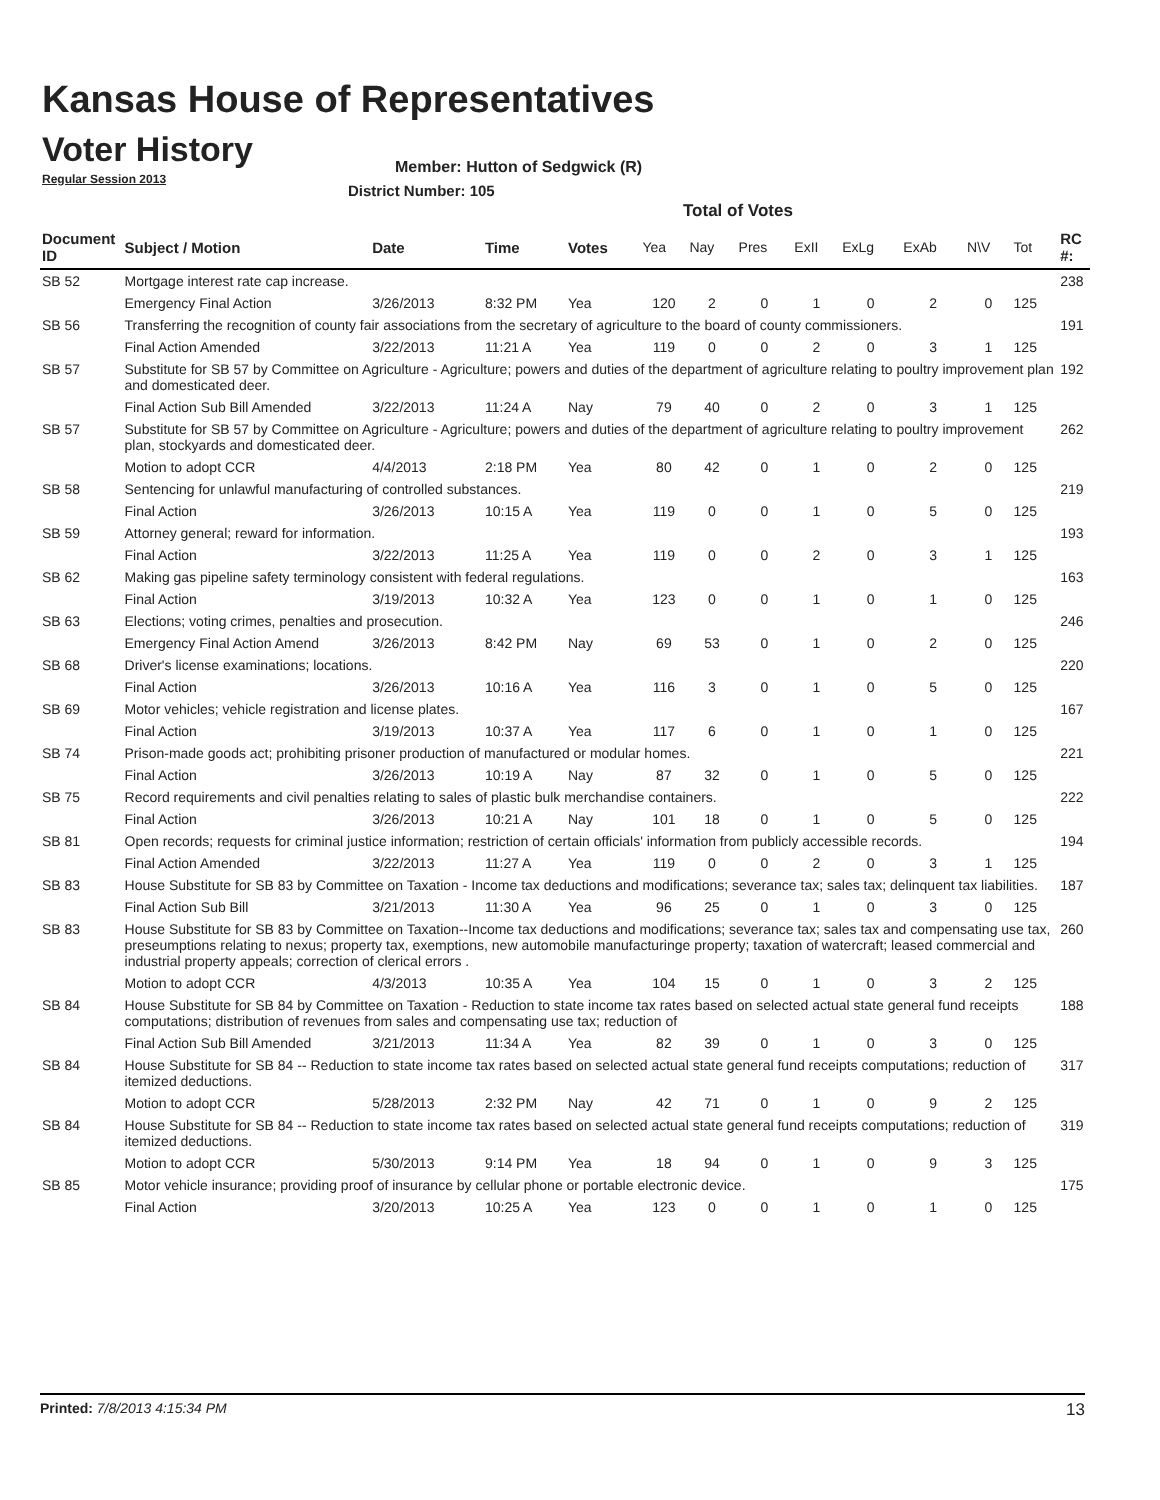Kansas House of Representatives
Voter History
Regular Session 2013
Member: Hutton of Sedgwick (R)
District Number: 105
Total of Votes
| Document ID | Subject / Motion | Date | Time | Votes | Yea | Nay | Pres | ExII | ExLg | ExAb | N\V | Tot | RC #: |
| --- | --- | --- | --- | --- | --- | --- | --- | --- | --- | --- | --- | --- | --- |
| SB 52 | Mortgage interest rate cap increase. | | | | | | | | | | | | 238 |
| | Emergency Final Action | 3/26/2013 | 8:32 PM | Yea | 120 | 2 | 0 | 1 | 0 | 2 | 0 | 125 | |
| SB 56 | Transferring the recognition of county fair associations from the secretary of agriculture to the board of county commissioners. | | | | | | | | | | | | 191 |
| | Final Action Amended | 3/22/2013 | 11:21 A | Yea | 119 | 0 | 0 | 2 | 0 | 3 | 1 | 125 | |
| SB 57 | Substitute for SB 57 by Committee on Agriculture - Agriculture; powers and duties of the department of agriculture relating to poultry improvement plan and domesticated deer. | | | | | | | | | | | | 192 |
| | Final Action Sub Bill Amended | 3/22/2013 | 11:24 A | Nay | 79 | 40 | 0 | 2 | 0 | 3 | 1 | 125 | |
| SB 57 | Substitute for SB 57 by Committee on Agriculture - Agriculture; powers and duties of the department of agriculture relating to poultry improvement plan, stockyards and domesticated deer. | | | | | | | | | | | | 262 |
| | Motion to adopt CCR | 4/4/2013 | 2:18 PM | Yea | 80 | 42 | 0 | 1 | 0 | 2 | 0 | 125 | |
| SB 58 | Sentencing for unlawful manufacturing of controlled substances. | | | | | | | | | | | | 219 |
| | Final Action | 3/26/2013 | 10:15 A | Yea | 119 | 0 | 0 | 1 | 0 | 5 | 0 | 125 | |
| SB 59 | Attorney general; reward for information. | | | | | | | | | | | | 193 |
| | Final Action | 3/22/2013 | 11:25 A | Yea | 119 | 0 | 0 | 2 | 0 | 3 | 1 | 125 | |
| SB 62 | Making gas pipeline safety terminology consistent with federal regulations. | | | | | | | | | | | | 163 |
| | Final Action | 3/19/2013 | 10:32 A | Yea | 123 | 0 | 0 | 1 | 0 | 1 | 0 | 125 | |
| SB 63 | Elections; voting crimes, penalties and prosecution. | | | | | | | | | | | | 246 |
| | Emergency Final Action Amend | 3/26/2013 | 8:42 PM | Nay | 69 | 53 | 0 | 1 | 0 | 2 | 0 | 125 | |
| SB 68 | Driver's license examinations; locations. | | | | | | | | | | | | 220 |
| | Final Action | 3/26/2013 | 10:16 A | Yea | 116 | 3 | 0 | 1 | 0 | 5 | 0 | 125 | |
| SB 69 | Motor vehicles; vehicle registration and license plates. | | | | | | | | | | | | 167 |
| | Final Action | 3/19/2013 | 10:37 A | Yea | 117 | 6 | 0 | 1 | 0 | 1 | 0 | 125 | |
| SB 74 | Prison-made goods act; prohibiting prisoner production of manufactured or modular homes. | | | | | | | | | | | | 221 |
| | Final Action | 3/26/2013 | 10:19 A | Nay | 87 | 32 | 0 | 1 | 0 | 5 | 0 | 125 | |
| SB 75 | Record requirements and civil penalties relating to sales of plastic bulk merchandise containers. | | | | | | | | | | | | 222 |
| | Final Action | 3/26/2013 | 10:21 A | Nay | 101 | 18 | 0 | 1 | 0 | 5 | 0 | 125 | |
| SB 81 | Open records; requests for criminal justice information; restriction of certain officials' information from publicly accessible records. | | | | | | | | | | | | 194 |
| | Final Action Amended | 3/22/2013 | 11:27 A | Yea | 119 | 0 | 0 | 2 | 0 | 3 | 1 | 125 | |
| SB 83 | House Substitute for SB 83 by Committee on Taxation - Income tax deductions and modifications; severance tax; sales tax; delinquent tax liabilities. | | | | | | | | | | | | 187 |
| | Final Action Sub Bill | 3/21/2013 | 11:30 A | Yea | 96 | 25 | 0 | 1 | 0 | 3 | 0 | 125 | |
| SB 83 | House Substitute for SB 83 by Committee on Taxation--Income tax deductions and modifications; severance tax; sales tax and compensating use tax, preseumptions relating to nexus; property tax, exemptions, new automobile manufacturinge property; taxation of watercraft; leased commercial and industrial property appeals; correction of clerical errors . | | | | | | | | | | | | 260 |
| | Motion to adopt CCR | 4/3/2013 | 10:35 A | Yea | 104 | 15 | 0 | 1 | 0 | 3 | 2 | 125 | |
| SB 84 | House Substitute for SB 84 by Committee on Taxation - Reduction to state income tax rates based on selected actual state general fund receipts computations; distribution of revenues from sales and compensating use tax; reduction of | | | | | | | | | | | | 188 |
| | Final Action Sub Bill Amended | 3/21/2013 | 11:34 A | Yea | 82 | 39 | 0 | 1 | 0 | 3 | 0 | 125 | |
| SB 84 | House Substitute for SB 84 -- Reduction to state income tax rates based on selected actual state general fund receipts computations; reduction of itemized deductions. | | | | | | | | | | | | 317 |
| | Motion to adopt CCR | 5/28/2013 | 2:32 PM | Nay | 42 | 71 | 0 | 1 | 0 | 9 | 2 | 125 | |
| SB 84 | House Substitute for SB 84 -- Reduction to state income tax rates based on selected actual state general fund receipts computations; reduction of itemized deductions. | | | | | | | | | | | | 319 |
| | Motion to adopt CCR | 5/30/2013 | 9:14 PM | Yea | 18 | 94 | 0 | 1 | 0 | 9 | 3 | 125 | |
| SB 85 | Motor vehicle insurance; providing proof of insurance by cellular phone or portable electronic device. | | | | | | | | | | | | 175 |
| | Final Action | 3/20/2013 | 10:25 A | Yea | 123 | 0 | 0 | 1 | 0 | 1 | 0 | 125 | |
Printed: 7/8/2013 4:15:34 PM 13